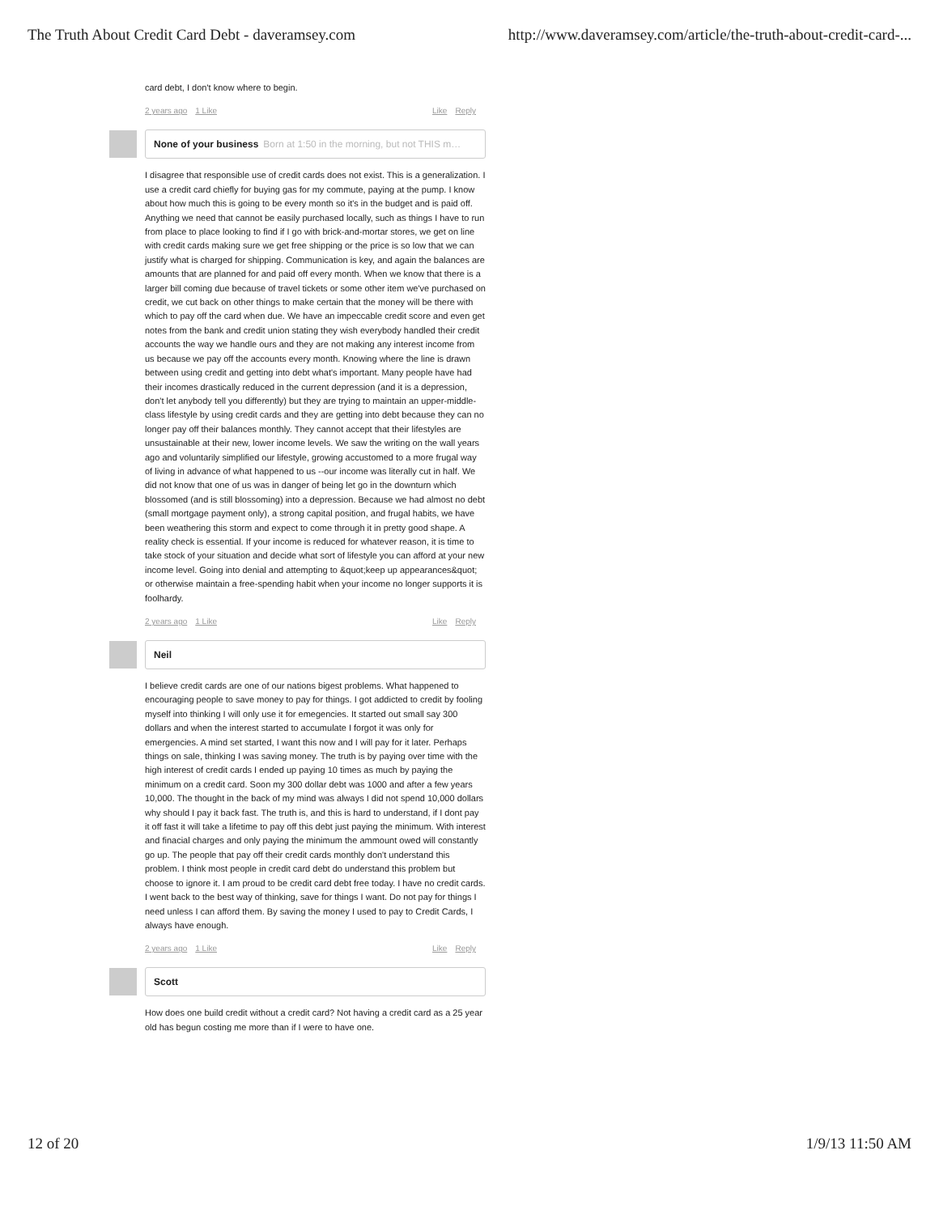The Truth About Credit Card Debt - daveramsey.com http://www.daveramsey.com/article/the-truth-about-credit-card-...
card debt, I don't know where to begin.
2 years ago 1 Like Like Reply
None of your business Born at 1:50 in the morning, but not THIS m…
I disagree that responsible use of credit cards does not exist. This is a generalization. I use a credit card chiefly for buying gas for my commute, paying at the pump. I know about how much this is going to be every month so it's in the budget and is paid off. Anything we need that cannot be easily purchased locally, such as things I have to run from place to place looking to find if I go with brick-and-mortar stores, we get on line with credit cards making sure we get free shipping or the price is so low that we can justify what is charged for shipping. Communication is key, and again the balances are amounts that are planned for and paid off every month. When we know that there is a larger bill coming due because of travel tickets or some other item we've purchased on credit, we cut back on other things to make certain that the money will be there with which to pay off the card when due. We have an impeccable credit score and even get notes from the bank and credit union stating they wish everybody handled their credit accounts the way we handle ours and they are not making any interest income from us because we pay off the accounts every month. Knowing where the line is drawn between using credit and getting into debt what's important. Many people have had their incomes drastically reduced in the current depression (and it is a depression, don't let anybody tell you differently) but they are trying to maintain an upper-middle-class lifestyle by using credit cards and they are getting into debt because they can no longer pay off their balances monthly. They cannot accept that their lifestyles are unsustainable at their new, lower income levels. We saw the writing on the wall years ago and voluntarily simplified our lifestyle, growing accustomed to a more frugal way of living in advance of what happened to us --our income was literally cut in half. We did not know that one of us was in danger of being let go in the downturn which blossomed (and is still blossoming) into a depression. Because we had almost no debt (small mortgage payment only), a strong capital position, and frugal habits, we have been weathering this storm and expect to come through it in pretty good shape. A reality check is essential. If your income is reduced for whatever reason, it is time to take stock of your situation and decide what sort of lifestyle you can afford at your new income level. Going into denial and attempting to &quot;keep up appearances&quot; or otherwise maintain a free-spending habit when your income no longer supports it is foolhardy.
2 years ago 1 Like Like Reply
Neil
I believe credit cards are one of our nations bigest problems. What happened to encouraging people to save money to pay for things. I got addicted to credit by fooling myself into thinking I will only use it for emegencies. It started out small say 300 dollars and when the interest started to accumulate I forgot it was only for emergencies. A mind set started, I want this now and I will pay for it later. Perhaps things on sale, thinking I was saving money. The truth is by paying over time with the high interest of credit cards I ended up paying 10 times as much by paying the minimum on a credit card. Soon my 300 dollar debt was 1000 and after a few years 10,000. The thought in the back of my mind was always I did not spend 10,000 dollars why should I pay it back fast. The truth is, and this is hard to understand, if I dont pay it off fast it will take a lifetime to pay off this debt just paying the minimum. With interest and finacial charges and only paying the minimum the ammount owed will constantly go up. The people that pay off their credit cards monthly don't understand this problem. I think most people in credit card debt do understand this problem but choose to ignore it. I am proud to be credit card debt free today. I have no credit cards. I went back to the best way of thinking, save for things I want. Do not pay for things I need unless I can afford them. By saving the money I used to pay to Credit Cards, I always have enough.
2 years ago 1 Like Like Reply
Scott
How does one build credit without a credit card? Not having a credit card as a 25 year old has begun costing me more than if I were to have one.
12 of 20 1/9/13 11:50 AM